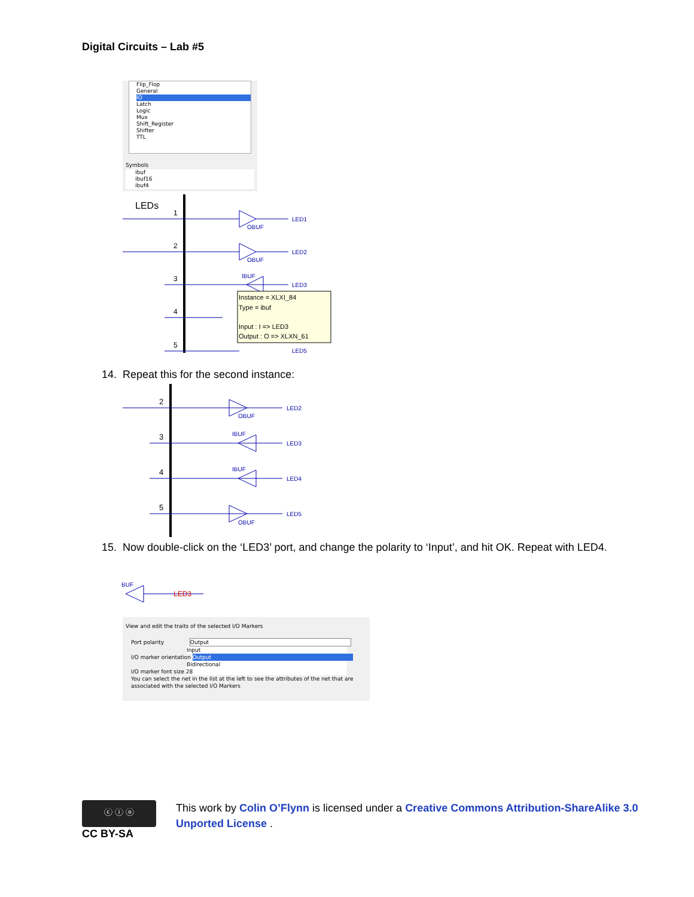Digital Circuits – Lab #5
Flip_Flop
General
IO
Latch
Logic
Mux
Shift_Register
Shifter
TTL
Symbols
ibuf
ibuf16
ibuf4
LEDs
1
2
3
4
5
OBUF
OBUF
IBUF
LED1
LED2
LED3
LED5
Instance = XLXI_84
Type = ibuf
Input : I => LED3
Output : O => XLXN_61
14. Repeat this for the second instance:
2
3
4
5
OBUF
IBUF
IBUF
OBUF
LED2
LED3
LED4
LED5
15. Now double-click on the ‘LED3’ port, and change the polarity to ‘Input’, and hit OK. Repeat with LED4.
BUF
LED3
View and edit the traits of the selected I/O Markers
Port polarity Output
Input
I/O marker orientation Output
Bidirectional
I/O marker font size 28
You can select the net in the list at the left to see the attributes of the net that are associated with the selected I/O Markers
ⓒ ⓘ ⓞ
CC BY-SA
This work by Colin O’Flynn is licensed under a Creative Commons Attribution-ShareAlike 3.0 Unported License .